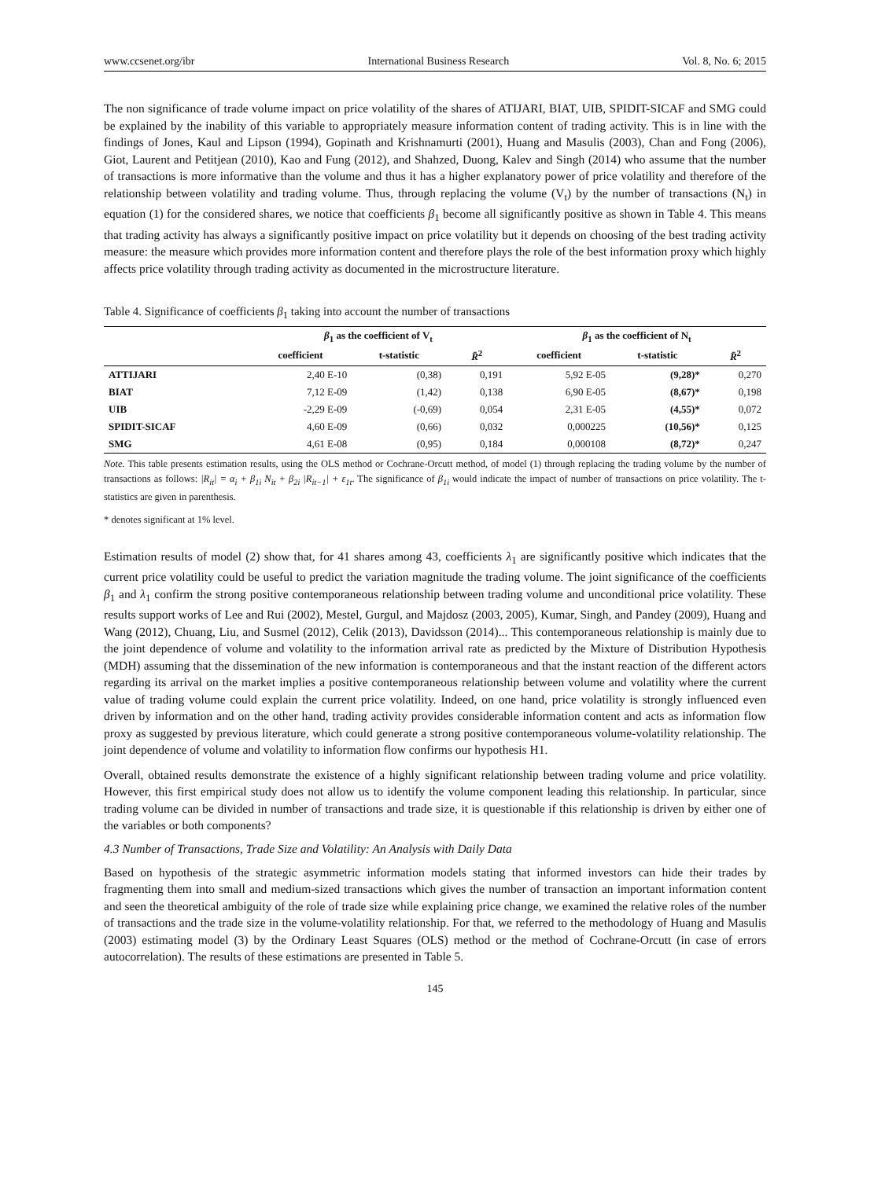www.ccsenet.org/ibr International Business Research Vol. 8, No. 6; 2015
The non significance of trade volume impact on price volatility of the shares of ATIJARI, BIAT, UIB, SPIDIT-SICAF and SMG could be explained by the inability of this variable to appropriately measure information content of trading activity. This is in line with the findings of Jones, Kaul and Lipson (1994), Gopinath and Krishnamurti (2001), Huang and Masulis (2003), Chan and Fong (2006), Giot, Laurent and Petitjean (2010), Kao and Fung (2012), and Shahzed, Duong, Kalev and Singh (2014) who assume that the number of transactions is more informative than the volume and thus it has a higher explanatory power of price volatility and therefore of the relationship between volatility and trading volume. Thus, through replacing the volume (V<sub>t</sub>) by the number of transactions (N<sub>t</sub>) in equation (1) for the considered shares, we notice that coefficients β<sub>1</sub> become all significantly positive as shown in Table 4. This means that trading activity has always a significantly positive impact on price volatility but it depends on choosing of the best trading activity measure: the measure which provides more information content and therefore plays the role of the best information proxy which highly affects price volatility through trading activity as documented in the microstructure literature.
Table 4. Significance of coefficients β<sub>1</sub> taking into account the number of transactions
| | β<sub>1</sub> as the coefficient of V<sub>t</sub> | | | β<sub>1</sub> as the coefficient of N<sub>t</sub> | | |
| --- | --- | --- | --- | --- | --- | --- |
| | coefficient | t-statistic | R̄<sup>2</sup> | coefficient | t-statistic | R̄<sup>2</sup> |
| ATTIJARI | 2,40 E-10 | (0,38) | 0,191 | 5,92 E-05 | (9,28)* | 0,270 |
| BIAT | 7,12 E-09 | (1,42) | 0,138 | 6,90 E-05 | (8,67)* | 0,198 |
| UIB | -2,29 E-09 | (-0,69) | 0,054 | 2,31 E-05 | (4,55)* | 0,072 |
| SPIDIT-SICAF | 4,60 E-09 | (0,66) | 0,032 | 0,000225 | (10,56)* | 0,125 |
| SMG | 4,61 E-08 | (0,95) | 0,184 | 0,000108 | (8,72)* | 0,247 |
Note. This table presents estimation results, using the OLS method or Cochrane-Orcutt method, of model (1) through replacing the trading volume by the number of transactions as follows: |R<sub>it</sub>| = α<sub>i</sub> + β<sub>1i</sub> N<sub>it</sub> + β<sub>2i</sub> |R<sub>it−1</sub>| + ε<sub>1t</sub>. The significance of β<sub>1i</sub> would indicate the impact of number of transactions on price volatility. The t-statistics are given in parenthesis.
* denotes significant at 1% level.
Estimation results of model (2) show that, for 41 shares among 43, coefficients λ<sub>1</sub> are significantly positive which indicates that the current price volatility could be useful to predict the variation magnitude the trading volume. The joint significance of the coefficients β<sub>1</sub> and λ<sub>1</sub> confirm the strong positive contemporaneous relationship between trading volume and unconditional price volatility. These results support works of Lee and Rui (2002), Mestel, Gurgul, and Majdosz (2003, 2005), Kumar, Singh, and Pandey (2009), Huang and Wang (2012), Chuang, Liu, and Susmel (2012), Celik (2013), Davidsson (2014)... This contemporaneous relationship is mainly due to the joint dependence of volume and volatility to the information arrival rate as predicted by the Mixture of Distribution Hypothesis (MDH) assuming that the dissemination of the new information is contemporaneous and that the instant reaction of the different actors regarding its arrival on the market implies a positive contemporaneous relationship between volume and volatility where the current value of trading volume could explain the current price volatility. Indeed, on one hand, price volatility is strongly influenced even driven by information and on the other hand, trading activity provides considerable information content and acts as information flow proxy as suggested by previous literature, which could generate a strong positive contemporaneous volume-volatility relationship. The joint dependence of volume and volatility to information flow confirms our hypothesis H1.
Overall, obtained results demonstrate the existence of a highly significant relationship between trading volume and price volatility. However, this first empirical study does not allow us to identify the volume component leading this relationship. In particular, since trading volume can be divided in number of transactions and trade size, it is questionable if this relationship is driven by either one of the variables or both components?
4.3 Number of Transactions, Trade Size and Volatility: An Analysis with Daily Data
Based on hypothesis of the strategic asymmetric information models stating that informed investors can hide their trades by fragmenting them into small and medium-sized transactions which gives the number of transaction an important information content and seen the theoretical ambiguity of the role of trade size while explaining price change, we examined the relative roles of the number of transactions and the trade size in the volume-volatility relationship. For that, we referred to the methodology of Huang and Masulis (2003) estimating model (3) by the Ordinary Least Squares (OLS) method or the method of Cochrane-Orcutt (in case of errors autocorrelation). The results of these estimations are presented in Table 5.
145